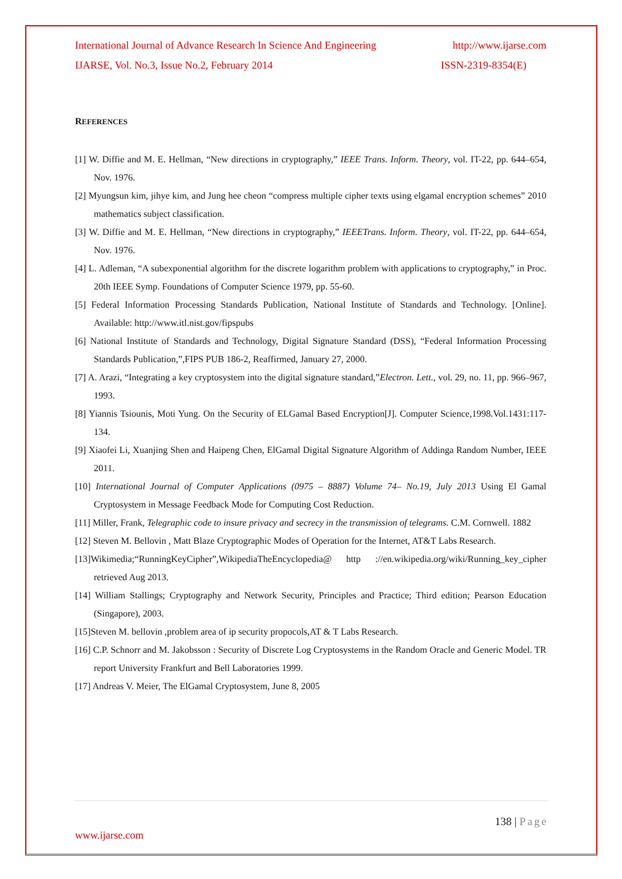International Journal of Advance Research In Science And Engineering http://www.ijarse.com
IJARSE, Vol. No.3, Issue No.2, February 2014 ISSN-2319-8354(E)
REFERENCES
[1] W. Diffie and M. E. Hellman, “New directions in cryptography,” IEEE Trans. Inform. Theory, vol. IT-22, pp. 644–654, Nov. 1976.
[2] Myungsun kim, jihye kim, and Jung hee cheon “compress multiple cipher texts using elgamal encryption schemes” 2010 mathematics subject classification.
[3] W. Diffie and M. E. Hellman, “New directions in cryptography,” IEEETrans. Inform. Theory, vol. IT-22, pp. 644–654, Nov. 1976.
[4] L. Adleman, “A subexponential algorithm for the discrete logarithm problem with applications to cryptography,” in Proc. 20th IEEE Symp. Foundations of Computer Science 1979, pp. 55-60.
[5] Federal Information Processing Standards Publication, National Institute of Standards and Technology. [Online]. Available: http://www.itl.nist.gov/fipspubs
[6] National Institute of Standards and Technology, Digital Signature Standard (DSS), “Federal Information Processing Standards Publication,”,FIPS PUB 186-2, Reaffirmed, January 27, 2000.
[7] A. Arazi, “Integrating a key cryptosystem into the digital signature standard,”Electron. Lett., vol. 29, no. 11, pp. 966–967, 1993.
[8] Yiannis Tsiounis, Moti Yung. On the Security of ELGamal Based Encryption[J]. Computer Science,1998.Vol.1431:117-134.
[9] Xiaofei Li, Xuanjing Shen and Haipeng Chen, ElGamal Digital Signature Algorithm of Addinga Random Number, IEEE 2011.
[10] International Journal of Computer Applications (0975 – 8887) Volume 74– No.19, July 2013 Using El Gamal Cryptosystem in Message Feedback Mode for Computing Cost Reduction.
[11] Miller, Frank, Telegraphic code to insure privacy and secrecy in the transmission of telegrams. C.M. Cornwell. 1882
[12] Steven M. Bellovin , Matt Blaze Cryptographic Modes of Operation for the Internet, AT&T Labs Research.
[13]Wikimedia;“RunningKeyCipher”,WikipediaTheEncyclopedia@ http ://en.wikipedia.org/wiki/Running_key_cipher retrieved Aug 2013.
[14] William Stallings; Cryptography and Network Security, Principles and Practice; Third edition; Pearson Education (Singapore), 2003.
[15]Steven M. bellovin ,problem area of ip security propocols,AT & T Labs Research.
[16] C.P. Schnorr and M. Jakobsson : Security of Discrete Log Cryptosystems in the Random Oracle and Generic Model. TR report University Frankfurt and Bell Laboratories 1999.
[17] Andreas V. Meier, The ElGamal Cryptosystem, June 8, 2005
138 | Page
www.ijarse.com